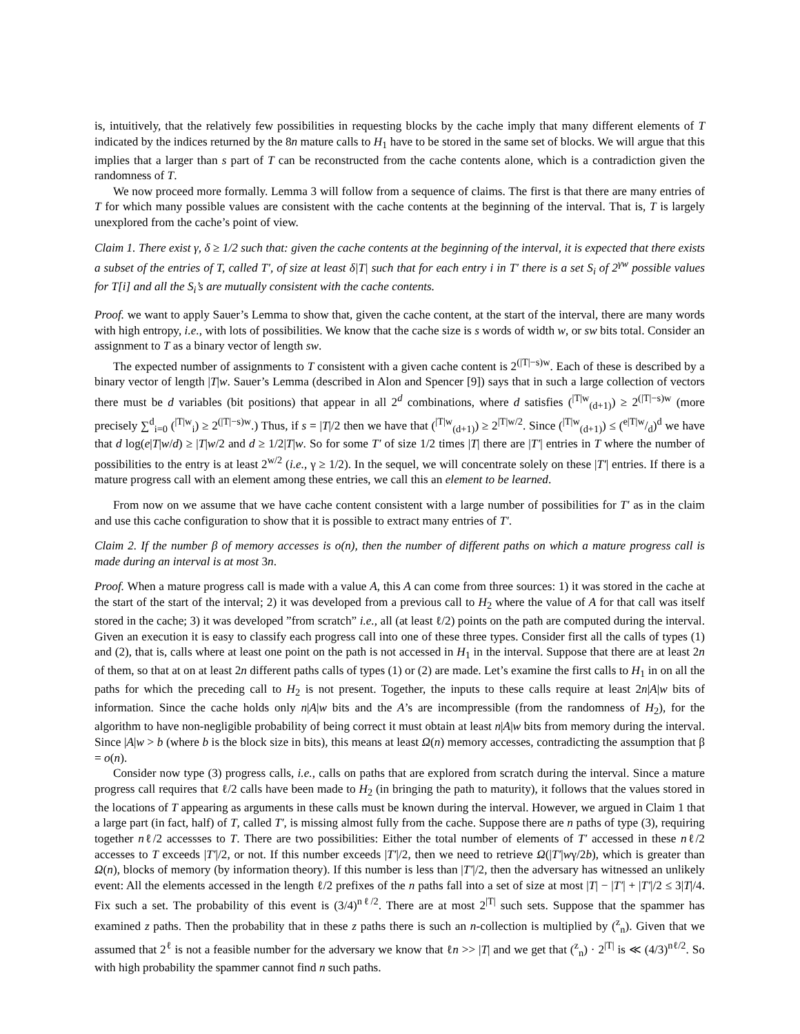is, intuitively, that the relatively few possibilities in requesting blocks by the cache imply that many different elements of T indicated by the indices returned by the 8n mature calls to H<sub>1</sub> have to be stored in the same set of blocks. We will argue that this implies that a larger than s part of T can be reconstructed from the cache contents alone, which is a contradiction given the randomness of T.
We now proceed more formally. Lemma 3 will follow from a sequence of claims. The first is that there are many entries of T for which many possible values are consistent with the cache contents at the beginning of the interval. That is, T is largely unexplored from the cache’s point of view.
Claim 1. There exist γ, δ ≥ 1/2 such that: given the cache contents at the beginning of the interval, it is expected that there exists a subset of the entries of T, called T′, of size at least δ|T| such that for each entry i in T′ there is a set S<sub>i</sub> of 2<sup>γw</sup> possible values for T[i] and all the S<sub>i</sub>’s are mutually consistent with the cache contents.
Proof. we want to apply Sauer’s Lemma to show that, given the cache content, at the start of the interval, there are many words with high entropy, i.e., with lots of possibilities. We know that the cache size is s words of width w, or sw bits total. Consider an assignment to T as a binary vector of length sw.
The expected number of assignments to T consistent with a given cache content is 2<sup>(|T|−s)w</sup>. Each of these is described by a binary vector of length |T|w. Sauer’s Lemma (described in Alon and Spencer [9]) says that in such a large collection of vectors there must be d variables (bit positions) that appear in all 2<sup>d</sup> combinations, where d satisfies (<sup>|T|w</sup><sub>(d+1)</sub>) ≥ 2<sup>(|T|−s)w</sup> (more precisely ∑<sup>d</sup><sub>i=0</sub> (<sup>|T|w</sup><sub>i</sub>) ≥ 2<sup>(|T|−s)w</sup>.) Thus, if s = |T|/2 then we have that (<sup>|T|w</sup><sub>(d+1)</sub>) ≥ 2<sup>|T|w/2</sup>. Since (<sup>|T|w</sup><sub>(d+1)</sub>) ≤ (e|T|w/d)<sup>d</sup> we have that d log(e|T|w/d) ≥ |T|w/2 and d ≥ 1/2|T|w. So for some T′ of size 1/2 times |T| there are |T′| entries in T where the number of possibilities to the entry is at least 2<sup>w/2</sup> (i.e., γ ≥ 1/2). In the sequel, we will concentrate solely on these |T′| entries. If there is a mature progress call with an element among these entries, we call this an element to be learned.
From now on we assume that we have cache content consistent with a large number of possibilities for T′ as in the claim and use this cache configuration to show that it is possible to extract many entries of T′.
Claim 2. If the number β of memory accesses is o(n), then the number of different paths on which a mature progress call is made during an interval is at most 3n.
Proof. When a mature progress call is made with a value A, this A can come from three sources: 1) it was stored in the cache at the start of the start of the interval; 2) it was developed from a previous call to H<sub>2</sub> where the value of A for that call was itself stored in the cache; 3) it was developed ”from scratch” i.e., all (at least ℓ/2) points on the path are computed during the interval. Given an execution it is easy to classify each progress call into one of these three types. Consider first all the calls of types (1) and (2), that is, calls where at least one point on the path is not accessed in H<sub>1</sub> in the interval. Suppose that there are at least 2n of them, so that at on at least 2n different paths calls of types (1) or (2) are made. Let’s examine the first calls to H<sub>1</sub> in on all the paths for which the preceding call to H<sub>2</sub> is not present. Together, the inputs to these calls require at least 2n|A|w bits of information. Since the cache holds only n|A|w bits and the A’s are incompressible (from the randomness of H<sub>2</sub>), for the algorithm to have non-negligible probability of being correct it must obtain at least n|A|w bits from memory during the interval. Since |A|w > b (where b is the block size in bits), this means at least Ω(n) memory accesses, contradicting the assumption that β = o(n).
Consider now type (3) progress calls, i.e., calls on paths that are explored from scratch during the interval. Since a mature progress call requires that ℓ/2 calls have been made to H<sub>2</sub> (in bringing the path to maturity), it follows that the values stored in the locations of T appearing as arguments in these calls must be known during the interval. However, we argued in Claim 1 that a large part (in fact, half) of T, called T′, is missing almost fully from the cache. Suppose there are n paths of type (3), requiring together nℓ/2 accessses to T. There are two possibilities: Either the total number of elements of T′ accessed in these nℓ/2 accesses to T exceeds |T′|/2, or not. If this number exceeds |T′|/2, then we need to retrieve Ω(|T′|wγ/2b), which is greater than Ω(n), blocks of memory (by information theory). If this number is less than |T′|/2, then the adversary has witnessed an unlikely event: All the elements accessed in the length ℓ/2 prefixes of the n paths fall into a set of size at most |T| − |T′| + |T′|/2 ≤ 3|T|/4. Fix such a set. The probability of this event is (3/4)<sup>nℓ/2</sup>. There are at most 2<sup>|T|</sup> such sets. Suppose that the spammer has examined z paths. Then the probability that in these z paths there is such an n-collection is multiplied by (<sup>z</sup><sub>n</sub>). Given that we assumed that 2<sup>ℓ</sup> is not a feasible number for the adversary we know that ℓn >> |T| and we get that (<sup>z</sup><sub>n</sub>) · 2<sup>|T|</sup> is ≪ (4/3)<sup>nℓ/2</sup>. So with high probability the spammer cannot find n such paths.